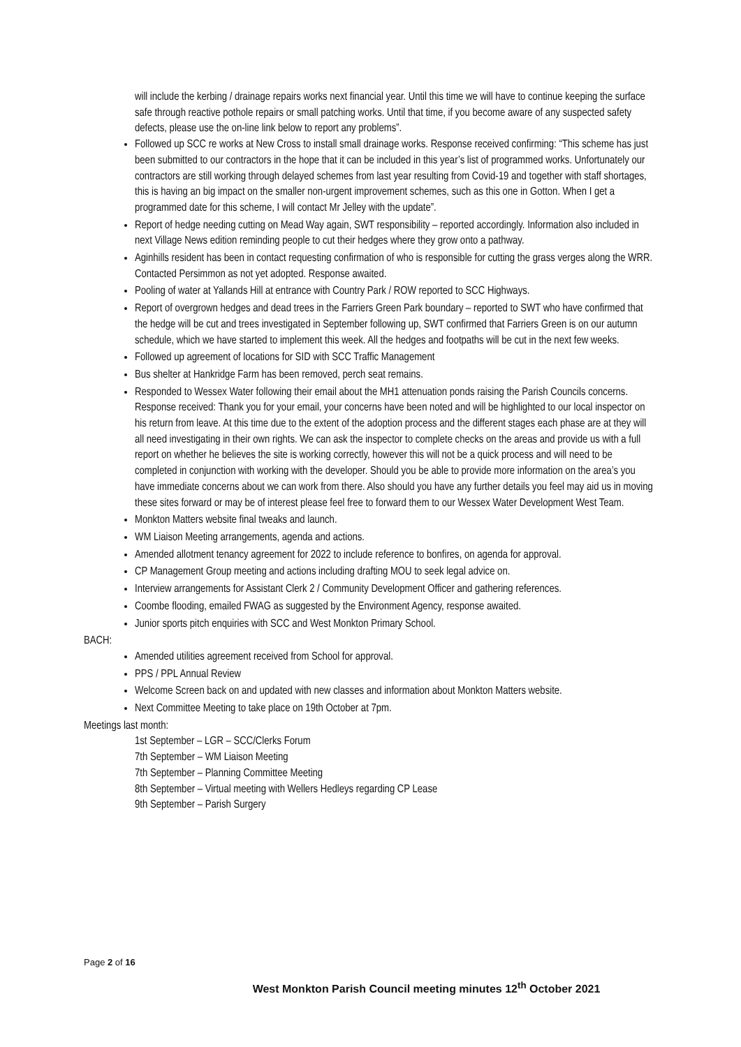will include the kerbing / drainage repairs works next financial year. Until this time we will have to continue keeping the surface safe through reactive pothole repairs or small patching works. Until that time, if you become aware of any suspected safety defects, please use the on-line link below to report any problems”.
Followed up SCC re works at New Cross to install small drainage works. Response received confirming: “This scheme has just been submitted to our contractors in the hope that it can be included in this year’s list of programmed works. Unfortunately our contractors are still working through delayed schemes from last year resulting from Covid-19 and together with staff shortages, this is having an big impact on the smaller non-urgent improvement schemes, such as this one in Gotton. When I get a programmed date for this scheme, I will contact Mr Jelley with the update”.
Report of hedge needing cutting on Mead Way again, SWT responsibility – reported accordingly. Information also included in next Village News edition reminding people to cut their hedges where they grow onto a pathway.
Aginhills resident has been in contact requesting confirmation of who is responsible for cutting the grass verges along the WRR. Contacted Persimmon as not yet adopted. Response awaited.
Pooling of water at Yallands Hill at entrance with Country Park / ROW reported to SCC Highways.
Report of overgrown hedges and dead trees in the Farriers Green Park boundary – reported to SWT who have confirmed that the hedge will be cut and trees investigated in September following up, SWT confirmed that Farriers Green is on our autumn schedule, which we have started to implement this week. All the hedges and footpaths will be cut in the next few weeks.
Followed up agreement of locations for SID with SCC Traffic Management
Bus shelter at Hankridge Farm has been removed, perch seat remains.
Responded to Wessex Water following their email about the MH1 attenuation ponds raising the Parish Councils concerns. Response received: Thank you for your email, your concerns have been noted and will be highlighted to our local inspector on his return from leave. At this time due to the extent of the adoption process and the different stages each phase are at they will all need investigating in their own rights. We can ask the inspector to complete checks on the areas and provide us with a full report on whether he believes the site is working correctly, however this will not be a quick process and will need to be completed in conjunction with working with the developer. Should you be able to provide more information on the area’s you have immediate concerns about we can work from there. Also should you have any further details you feel may aid us in moving these sites forward or may be of interest please feel free to forward them to our Wessex Water Development West Team.
Monkton Matters website final tweaks and launch.
WM Liaison Meeting arrangements, agenda and actions.
Amended allotment tenancy agreement for 2022 to include reference to bonfires, on agenda for approval.
CP Management Group meeting and actions including drafting MOU to seek legal advice on.
Interview arrangements for Assistant Clerk 2 / Community Development Officer and gathering references.
Coombe flooding, emailed FWAG as suggested by the Environment Agency, response awaited.
Junior sports pitch enquiries with SCC and West Monkton Primary School.
BACH:
Amended utilities agreement received from School for approval.
PPS / PPL Annual Review
Welcome Screen back on and updated with new classes and information about Monkton Matters website.
Next Committee Meeting to take place on 19th October at 7pm.
Meetings last month:
1st September – LGR – SCC/Clerks Forum
7th September – WM Liaison Meeting
7th September – Planning Committee Meeting
8th September – Virtual meeting with Wellers Hedleys regarding CP Lease
9th September – Parish Surgery
Page 2 of 16
West Monkton Parish Council meeting minutes 12<sup>th</sup> October 2021